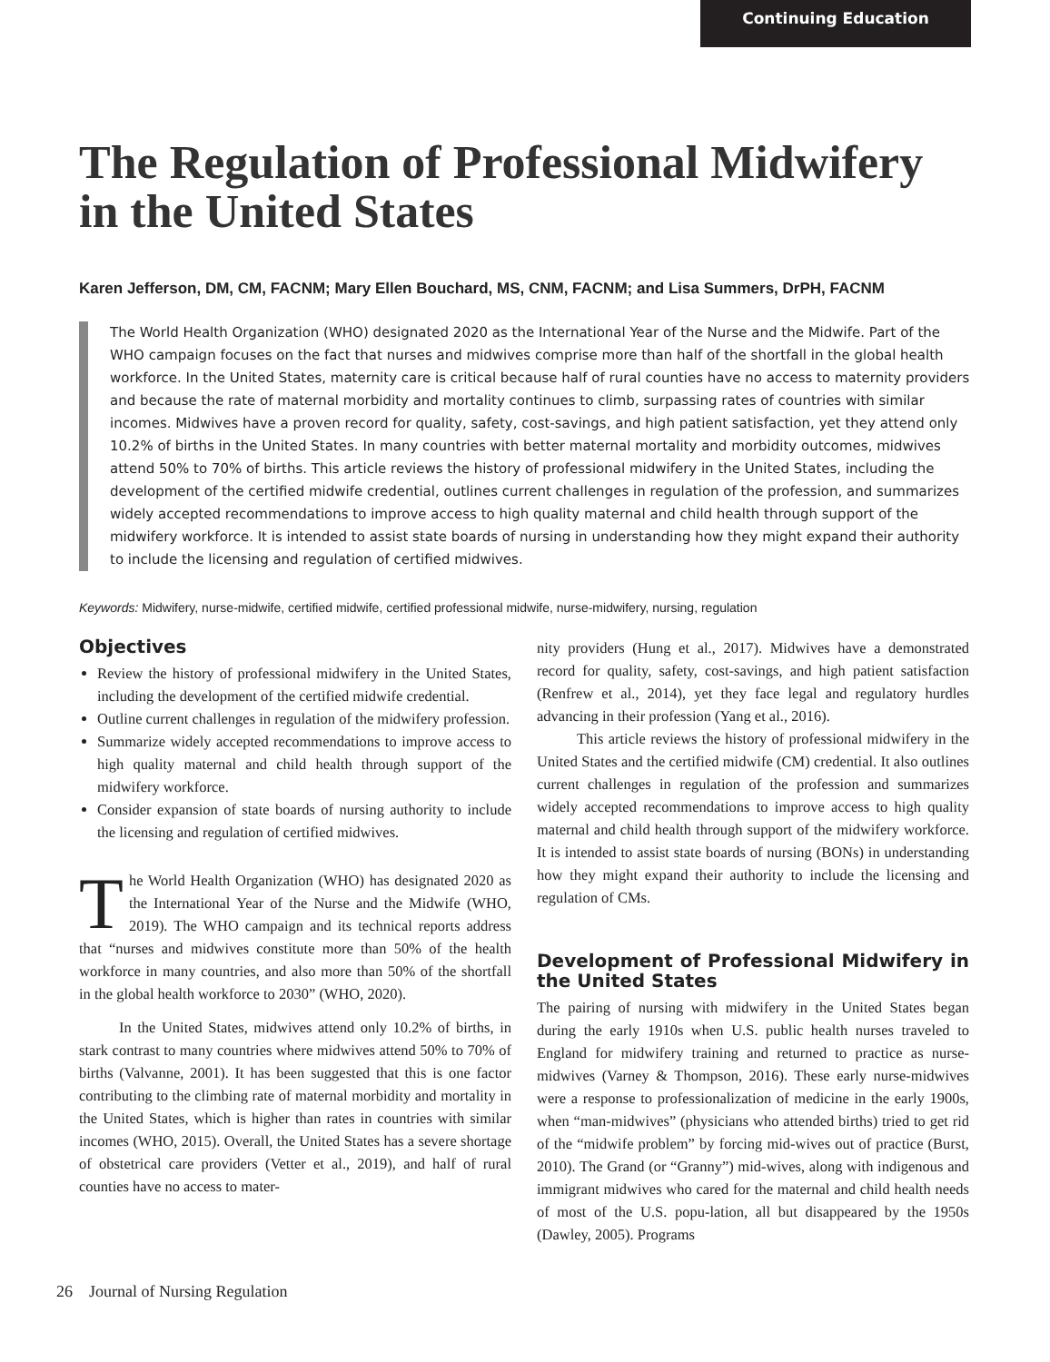Continuing Education
The Regulation of Professional Midwifery in the United States
Karen Jefferson, DM, CM, FACNM; Mary Ellen Bouchard, MS, CNM, FACNM; and Lisa Summers, DrPH, FACNM
The World Health Organization (WHO) designated 2020 as the International Year of the Nurse and the Midwife. Part of the WHO campaign focuses on the fact that nurses and midwives comprise more than half of the shortfall in the global health workforce. In the United States, maternity care is critical because half of rural counties have no access to maternity providers and because the rate of maternal morbidity and mortality continues to climb, surpassing rates of countries with similar incomes. Midwives have a proven record for quality, safety, cost-savings, and high patient satisfaction, yet they attend only 10.2% of births in the United States. In many countries with better maternal mortality and morbidity outcomes, midwives attend 50% to 70% of births. This article reviews the history of professional midwifery in the United States, including the development of the certified midwife credential, outlines current challenges in regulation of the profession, and summarizes widely accepted recommendations to improve access to high quality maternal and child health through support of the midwifery workforce. It is intended to assist state boards of nursing in understanding how they might expand their authority to include the licensing and regulation of certified midwives.
Keywords: Midwifery, nurse-midwife, certified midwife, certified professional midwife, nurse-midwifery, nursing, regulation
Objectives
Review the history of professional midwifery in the United States, including the development of the certified midwife credential.
Outline current challenges in regulation of the midwifery profession.
Summarize widely accepted recommendations to improve access to high quality maternal and child health through support of the midwifery workforce.
Consider expansion of state boards of nursing authority to include the licensing and regulation of certified midwives.
The World Health Organization (WHO) has designated 2020 as the International Year of the Nurse and the Midwife (WHO, 2019). The WHO campaign and its technical reports address that “nurses and midwives constitute more than 50% of the health workforce in many countries, and also more than 50% of the shortfall in the global health workforce to 2030” (WHO, 2020).
In the United States, midwives attend only 10.2% of births, in stark contrast to many countries where midwives attend 50% to 70% of births (Valvanne, 2001). It has been suggested that this is one factor contributing to the climbing rate of maternal morbidity and mortality in the United States, which is higher than rates in countries with similar incomes (WHO, 2015). Overall, the United States has a severe shortage of obstetrical care providers (Vetter et al., 2019), and half of rural counties have no access to mater-
nity providers (Hung et al., 2017). Midwives have a demonstrated record for quality, safety, cost-savings, and high patient satisfaction (Renfrew et al., 2014), yet they face legal and regulatory hurdles advancing in their profession (Yang et al., 2016).
This article reviews the history of professional midwifery in the United States and the certified midwife (CM) credential. It also outlines current challenges in regulation of the profession and summarizes widely accepted recommendations to improve access to high quality maternal and child health through support of the midwifery workforce. It is intended to assist state boards of nursing (BONs) in understanding how they might expand their authority to include the licensing and regulation of CMs.
Development of Professional Midwifery in the United States
The pairing of nursing with midwifery in the United States began during the early 1910s when U.S. public health nurses traveled to England for midwifery training and returned to practice as nurse-midwives (Varney & Thompson, 2016). These early nurse-midwives were a response to professionalization of medicine in the early 1900s, when “man-midwives” (physicians who attended births) tried to get rid of the “midwife problem” by forcing mid-wives out of practice (Burst, 2010). The Grand (or “Granny”) mid-wives, along with indigenous and immigrant midwives who cared for the maternal and child health needs of most of the U.S. popu-lation, all but disappeared by the 1950s (Dawley, 2005). Programs
26 Journal of Nursing Regulation